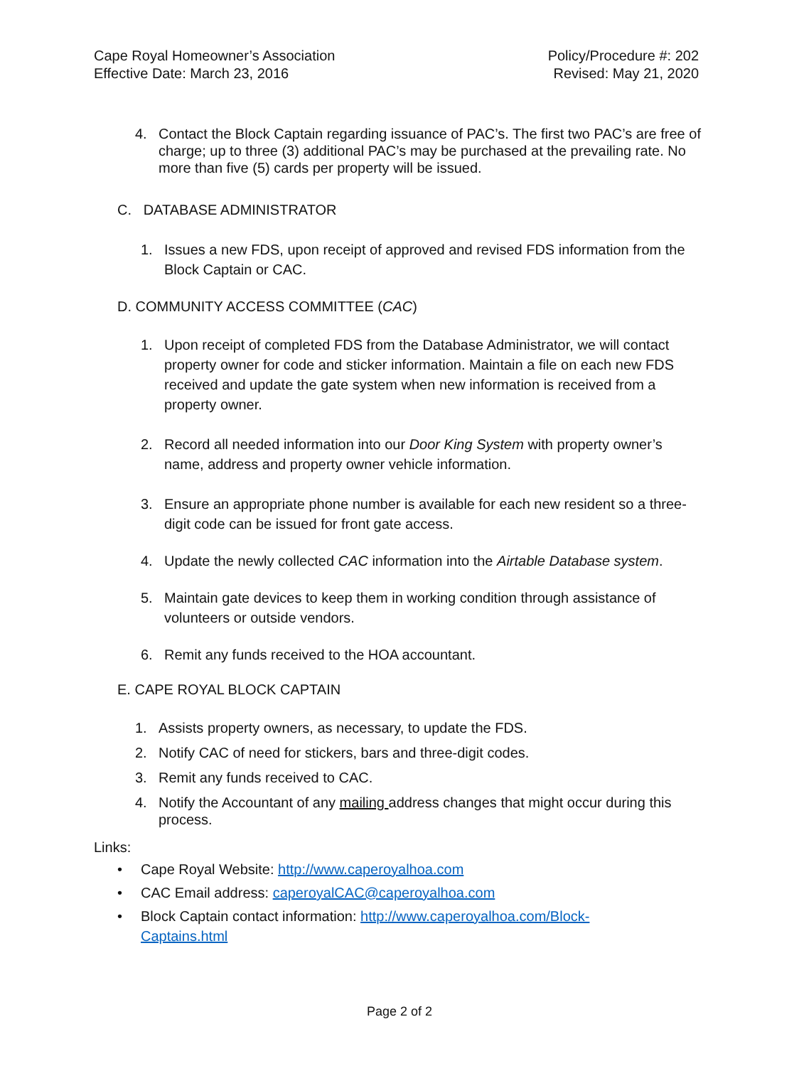Cape Royal Homeowner’s Association
Effective Date: March 23, 2016
Policy/Procedure #: 202
Revised: May 21, 2020
4. Contact the Block Captain regarding issuance of PAC’s. The first two PAC’s are free of charge; up to three (3) additional PAC’s may be purchased at the prevailing rate. No more than five (5) cards per property will be issued.
C. DATABASE ADMINISTRATOR
1. Issues a new FDS, upon receipt of approved and revised FDS information from the Block Captain or CAC.
D. COMMUNITY ACCESS COMMITTEE (CAC)
1. Upon receipt of completed FDS from the Database Administrator, we will contact property owner for code and sticker information. Maintain a file on each new FDS received and update the gate system when new information is received from a property owner.
2. Record all needed information into our Door King System with property owner’s name, address and property owner vehicle information.
3. Ensure an appropriate phone number is available for each new resident so a three-digit code can be issued for front gate access.
4. Update the newly collected CAC information into the Airtable Database system.
5. Maintain gate devices to keep them in working condition through assistance of volunteers or outside vendors.
6. Remit any funds received to the HOA accountant.
E. CAPE ROYAL BLOCK CAPTAIN
1. Assists property owners, as necessary, to update the FDS.
2. Notify CAC of need for stickers, bars and three-digit codes.
3. Remit any funds received to CAC.
4. Notify the Accountant of any mailing address changes that might occur during this process.
Links:
• Cape Royal Website: http://www.caperoyalhoa.com
• CAC Email address: caperoyalCAC@caperoyalhoa.com
• Block Captain contact information: http://www.caperoyalhoa.com/Block-
Captains.html
Page 2 of 2